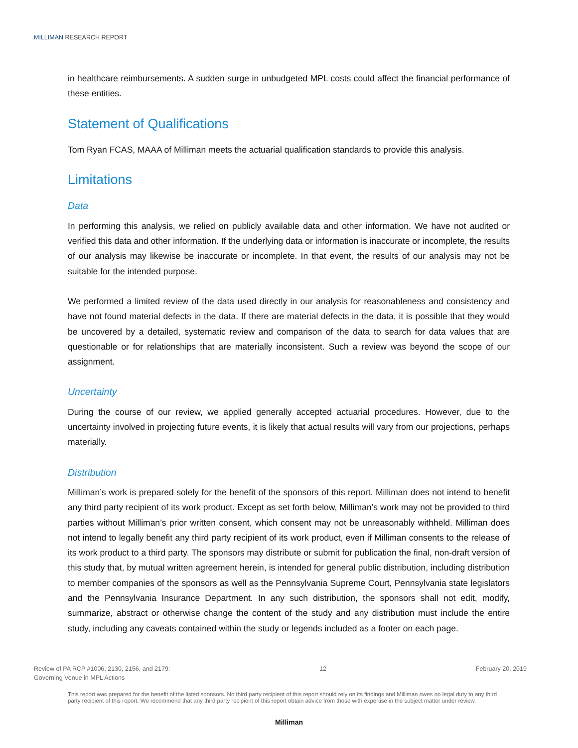MILLIMAN RESEARCH REPORT
in healthcare reimbursements. A sudden surge in unbudgeted MPL costs could affect the financial performance of these entities.
Statement of Qualifications
Tom Ryan FCAS, MAAA of Milliman meets the actuarial qualification standards to provide this analysis.
Limitations
Data
In performing this analysis, we relied on publicly available data and other information. We have not audited or verified this data and other information. If the underlying data or information is inaccurate or incomplete, the results of our analysis may likewise be inaccurate or incomplete. In that event, the results of our analysis may not be suitable for the intended purpose.
We performed a limited review of the data used directly in our analysis for reasonableness and consistency and have not found material defects in the data. If there are material defects in the data, it is possible that they would be uncovered by a detailed, systematic review and comparison of the data to search for data values that are questionable or for relationships that are materially inconsistent. Such a review was beyond the scope of our assignment.
Uncertainty
During the course of our review, we applied generally accepted actuarial procedures. However, due to the uncertainty involved in projecting future events, it is likely that actual results will vary from our projections, perhaps materially.
Distribution
Milliman’s work is prepared solely for the benefit of the sponsors of this report. Milliman does not intend to benefit any third party recipient of its work product. Except as set forth below, Milliman’s work may not be provided to third parties without Milliman’s prior written consent, which consent may not be unreasonably withheld. Milliman does not intend to legally benefit any third party recipient of its work product, even if Milliman consents to the release of its work product to a third party. The sponsors may distribute or submit for publication the final, non-draft version of this study that, by mutual written agreement herein, is intended for general public distribution, including distribution to member companies of the sponsors as well as the Pennsylvania Supreme Court, Pennsylvania state legislators and the Pennsylvania Insurance Department. In any such distribution, the sponsors shall not edit, modify, summarize, abstract or otherwise change the content of the study and any distribution must include the entire study, including any caveats contained within the study or legends included as a footer on each page.
Review of PA RCP #1006, 2130, 2156, and 2179:
Governing Venue in MPL Actions
12 February 20, 2019
This report was prepared for the benefit of the listed sponsors. No third party recipient of this report should rely on its findings and Milliman owes no legal duty to any third party recipient of this report. We recommend that any third party recipient of this report obtain advice from those with expertise in the subject matter under review.
Milliman